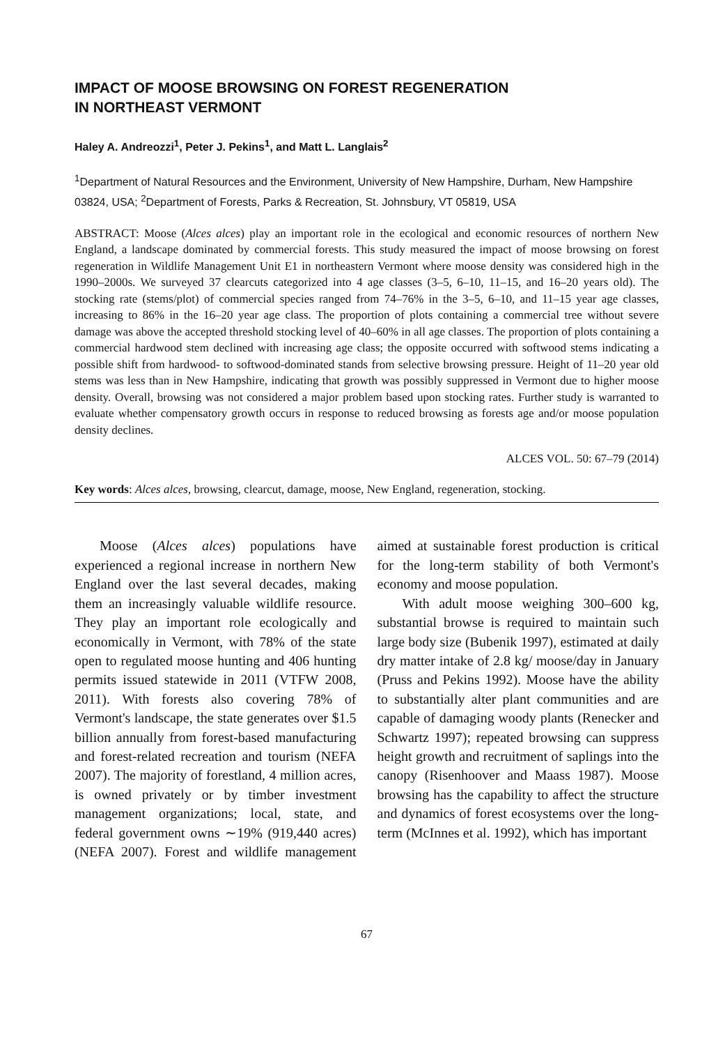IMPACT OF MOOSE BROWSING ON FOREST REGENERATION
IN NORTHEAST VERMONT
Haley A. Andreozzi<sup>1</sup>, Peter J. Pekins<sup>1</sup>, and Matt L. Langlais<sup>2</sup>
<sup>1</sup> Department of Natural Resources and the Environment, University of New Hampshire, Durham, New Hampshire 03824, USA; <sup>2</sup>Department of Forests, Parks & Recreation, St. Johnsbury, VT 05819, USA
ABSTRACT: Moose (Alces alces) play an important role in the ecological and economic resources of northern New England, a landscape dominated by commercial forests. This study measured the impact of moose browsing on forest regeneration in Wildlife Management Unit E1 in northeastern Vermont where moose density was considered high in the 1990–2000s. We surveyed 37 clearcuts categorized into 4 age classes (3–5, 6–10, 11–15, and 16–20 years old). The stocking rate (stems/plot) of commercial species ranged from 74–76% in the 3–5, 6–10, and 11–15 year age classes, increasing to 86% in the 16–20 year age class. The proportion of plots containing a commercial tree without severe damage was above the accepted threshold stocking level of 40–60% in all age classes. The proportion of plots containing a commercial hardwood stem declined with increasing age class; the opposite occurred with softwood stems indicating a possible shift from hardwood- to softwood-dominated stands from selective browsing pressure. Height of 11–20 year old stems was less than in New Hampshire, indicating that growth was possibly suppressed in Vermont due to higher moose density. Overall, browsing was not considered a major problem based upon stocking rates. Further study is warranted to evaluate whether compensatory growth occurs in response to reduced browsing as forests age and/or moose population density declines.
ALCES VOL. 50: 67–79 (2014)
Key words: Alces alces, browsing, clearcut, damage, moose, New England, regeneration, stocking.
Moose (Alces alces) populations have experienced a regional increase in northern New England over the last several decades, making them an increasingly valuable wildlife resource. They play an important role ecologically and economically in Vermont, with 78% of the state open to regulated moose hunting and 406 hunting permits issued statewide in 2011 (VTFW 2008, 2011). With forests also covering 78% of Vermont's landscape, the state generates over $1.5 billion annually from forest-based manufacturing and forest-related recreation and tourism (NEFA 2007). The majority of forestland, 4 million acres, is owned privately or by timber investment management organizations; local, state, and federal government owns ∼19% (919,440 acres) (NEFA 2007). Forest and wildlife management aimed at sustainable forest production is critical for the long-term stability of both Vermont's economy and moose population.
With adult moose weighing 300–600 kg, substantial browse is required to maintain such large body size (Bubenik 1997), estimated at daily dry matter intake of 2.8 kg/ moose/day in January (Pruss and Pekins 1992). Moose have the ability to substantially alter plant communities and are capable of damaging woody plants (Renecker and Schwartz 1997); repeated browsing can suppress height growth and recruitment of saplings into the canopy (Risenhoover and Maass 1987). Moose browsing has the capability to affect the structure and dynamics of forest ecosystems over the long-term (McInnes et al. 1992), which has important
67